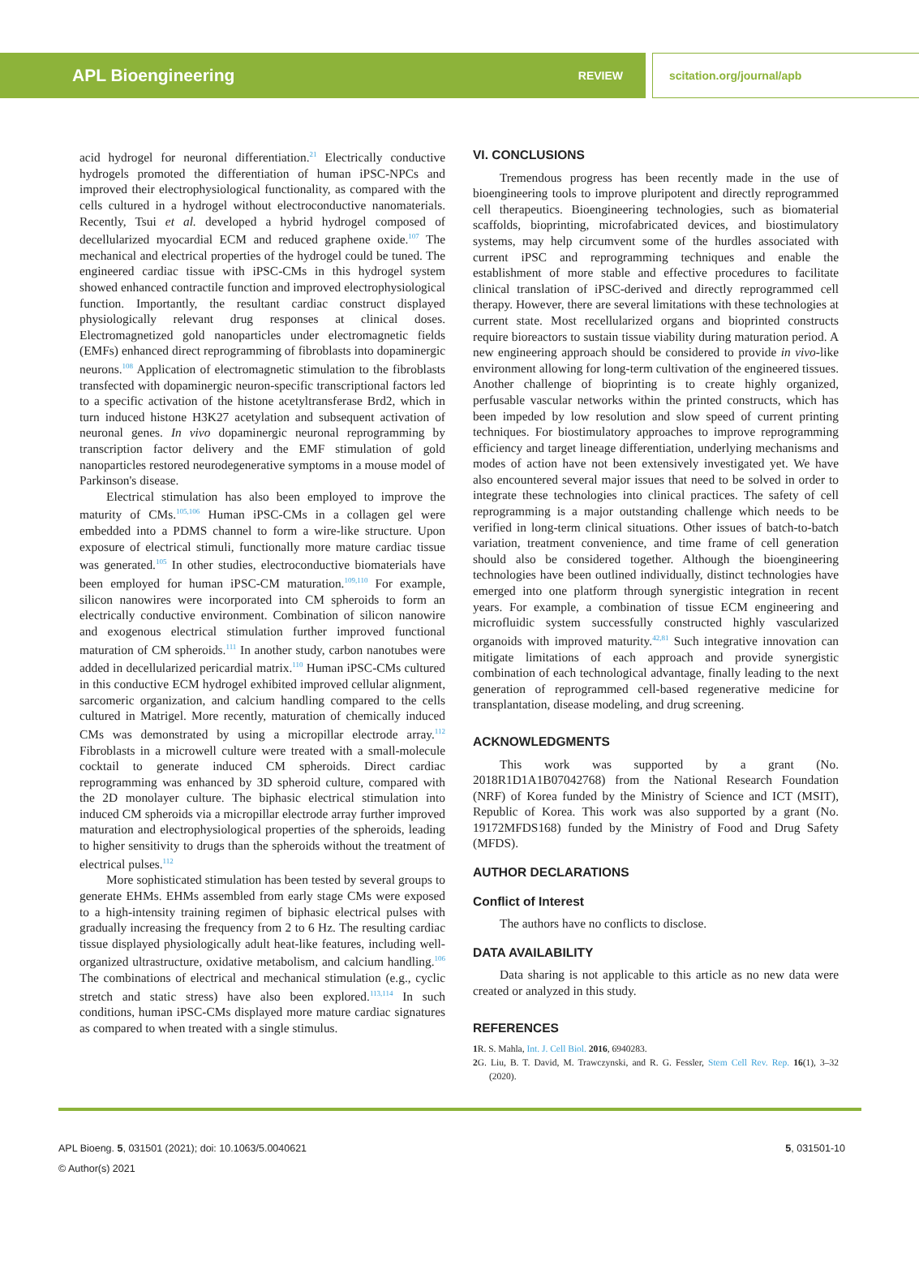APL Bioengineering REVIEW scitation.org/journal/apb
acid hydrogel for neuronal differentiation.<sup>21</sup> Electrically conductive hydrogels promoted the differentiation of human iPSC-NPCs and improved their electrophysiological functionality, as compared with the cells cultured in a hydrogel without electroconductive nanomaterials. Recently, Tsui et al. developed a hybrid hydrogel composed of decellularized myocardial ECM and reduced graphene oxide.<sup>107</sup> The mechanical and electrical properties of the hydrogel could be tuned. The engineered cardiac tissue with iPSC-CMs in this hydrogel system showed enhanced contractile function and improved electrophysiological function. Importantly, the resultant cardiac construct displayed physiologically relevant drug responses at clinical doses. Electromagnetized gold nanoparticles under electromagnetic fields (EMFs) enhanced direct reprogramming of fibroblasts into dopaminergic neurons.<sup>108</sup> Application of electromagnetic stimulation to the fibroblasts transfected with dopaminergic neuron-specific transcriptional factors led to a specific activation of the histone acetyltransferase Brd2, which in turn induced histone H3K27 acetylation and subsequent activation of neuronal genes. In vivo dopaminergic neuronal reprogramming by transcription factor delivery and the EMF stimulation of gold nanoparticles restored neurodegenerative symptoms in a mouse model of Parkinson's disease.
Electrical stimulation has also been employed to improve the maturity of CMs.<sup>105,106</sup> Human iPSC-CMs in a collagen gel were embedded into a PDMS channel to form a wire-like structure. Upon exposure of electrical stimuli, functionally more mature cardiac tissue was generated.<sup>105</sup> In other studies, electroconductive biomaterials have been employed for human iPSC-CM maturation.<sup>109,110</sup> For example, silicon nanowires were incorporated into CM spheroids to form an electrically conductive environment. Combination of silicon nanowire and exogenous electrical stimulation further improved functional maturation of CM spheroids.<sup>111</sup> In another study, carbon nanotubes were added in decellularized pericardial matrix.<sup>110</sup> Human iPSC-CMs cultured in this conductive ECM hydrogel exhibited improved cellular alignment, sarcomeric organization, and calcium handling compared to the cells cultured in Matrigel. More recently, maturation of chemically induced CMs was demonstrated by using a micropillar electrode array.<sup>112</sup> Fibroblasts in a microwell culture were treated with a small-molecule cocktail to generate induced CM spheroids. Direct cardiac reprogramming was enhanced by 3D spheroid culture, compared with the 2D monolayer culture. The biphasic electrical stimulation into induced CM spheroids via a micropillar electrode array further improved maturation and electrophysiological properties of the spheroids, leading to higher sensitivity to drugs than the spheroids without the treatment of electrical pulses.<sup>112</sup>
More sophisticated stimulation has been tested by several groups to generate EHMs. EHMs assembled from early stage CMs were exposed to a high-intensity training regimen of biphasic electrical pulses with gradually increasing the frequency from 2 to 6 Hz. The resulting cardiac tissue displayed physiologically adult heat-like features, including well-organized ultrastructure, oxidative metabolism, and calcium handling.<sup>106</sup> The combinations of electrical and mechanical stimulation (e.g., cyclic stretch and static stress) have also been explored.<sup>113,114</sup> In such conditions, human iPSC-CMs displayed more mature cardiac signatures as compared to when treated with a single stimulus.
VI. CONCLUSIONS
Tremendous progress has been recently made in the use of bioengineering tools to improve pluripotent and directly reprogrammed cell therapeutics. Bioengineering technologies, such as biomaterial scaffolds, bioprinting, microfabricated devices, and biostimulatory systems, may help circumvent some of the hurdles associated with current iPSC and reprogramming techniques and enable the establishment of more stable and effective procedures to facilitate clinical translation of iPSC-derived and directly reprogrammed cell therapy. However, there are several limitations with these technologies at current state. Most recellularized organs and bioprinted constructs require bioreactors to sustain tissue viability during maturation period. A new engineering approach should be considered to provide in vivo-like environment allowing for long-term cultivation of the engineered tissues. Another challenge of bioprinting is to create highly organized, perfusable vascular networks within the printed constructs, which has been impeded by low resolution and slow speed of current printing techniques. For biostimulatory approaches to improve reprogramming efficiency and target lineage differentiation, underlying mechanisms and modes of action have not been extensively investigated yet. We have also encountered several major issues that need to be solved in order to integrate these technologies into clinical practices. The safety of cell reprogramming is a major outstanding challenge which needs to be verified in long-term clinical situations. Other issues of batch-to-batch variation, treatment convenience, and time frame of cell generation should also be considered together. Although the bioengineering technologies have been outlined individually, distinct technologies have emerged into one platform through synergistic integration in recent years. For example, a combination of tissue ECM engineering and microfluidic system successfully constructed highly vascularized organoids with improved maturity.<sup>42,81</sup> Such integrative innovation can mitigate limitations of each approach and provide synergistic combination of each technological advantage, finally leading to the next generation of reprogrammed cell-based regenerative medicine for transplantation, disease modeling, and drug screening.
ACKNOWLEDGMENTS
This work was supported by a grant (No. 2018R1D1A1B07042768) from the National Research Foundation (NRF) of Korea funded by the Ministry of Science and ICT (MSIT), Republic of Korea. This work was also supported by a grant (No. 19172MFDS168) funded by the Ministry of Food and Drug Safety (MFDS).
AUTHOR DECLARATIONS
Conflict of Interest
The authors have no conflicts to disclose.
DATA AVAILABILITY
Data sharing is not applicable to this article as no new data were created or analyzed in this study.
REFERENCES
1 R. S. Mahla, Int. J. Cell Biol. 2016, 6940283.
2 G. Liu, B. T. David, M. Trawczynski, and R. G. Fessler, Stem Cell Rev. Rep. 16(1), 3–32 (2020).
APL Bioeng. 5, 031501 (2021); doi: 10.1063/5.0040621
© Author(s) 2021
5, 031501-10